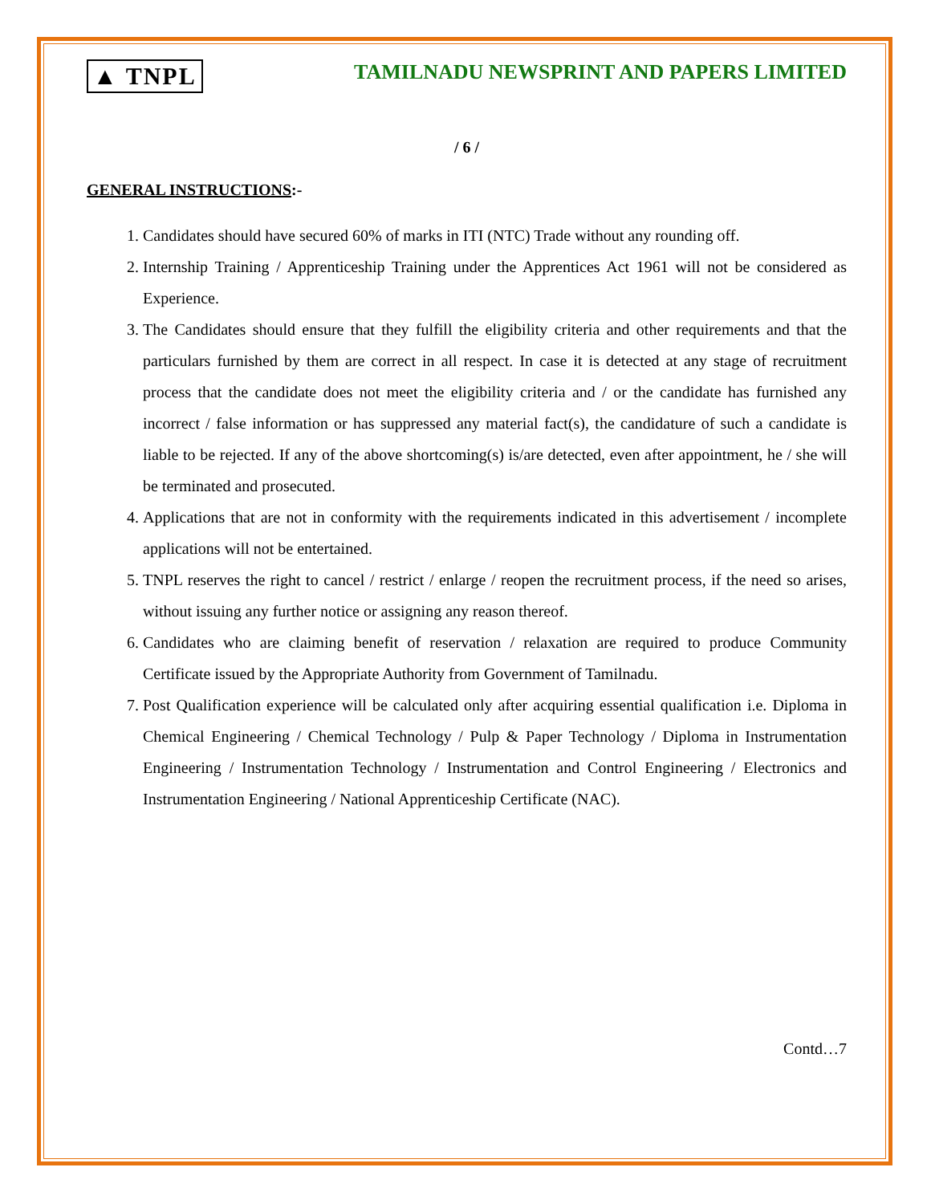▲ TNPL
TAMILNADU NEWSPRINT AND PAPERS LIMITED
/ 6 /
GENERAL INSTRUCTIONS:-
1. Candidates should have secured 60% of marks in ITI (NTC) Trade without any rounding off.
2. Internship Training / Apprenticeship Training under the Apprentices Act 1961 will not be considered as Experience.
3. The Candidates should ensure that they fulfill the eligibility criteria and other requirements and that the particulars furnished by them are correct in all respect. In case it is detected at any stage of recruitment process that the candidate does not meet the eligibility criteria and / or the candidate has furnished any incorrect / false information or has suppressed any material fact(s), the candidature of such a candidate is liable to be rejected. If any of the above shortcoming(s) is/are detected, even after appointment, he / she will be terminated and prosecuted.
4. Applications that are not in conformity with the requirements indicated in this advertisement / incomplete applications will not be entertained.
5. TNPL reserves the right to cancel / restrict / enlarge / reopen the recruitment process, if the need so arises, without issuing any further notice or assigning any reason thereof.
6. Candidates who are claiming benefit of reservation / relaxation are required to produce Community Certificate issued by the Appropriate Authority from Government of Tamilnadu.
7. Post Qualification experience will be calculated only after acquiring essential qualification i.e. Diploma in Chemical Engineering / Chemical Technology / Pulp & Paper Technology / Diploma in Instrumentation Engineering / Instrumentation Technology / Instrumentation and Control Engineering / Electronics and Instrumentation Engineering / National Apprenticeship Certificate (NAC).
Contd…7